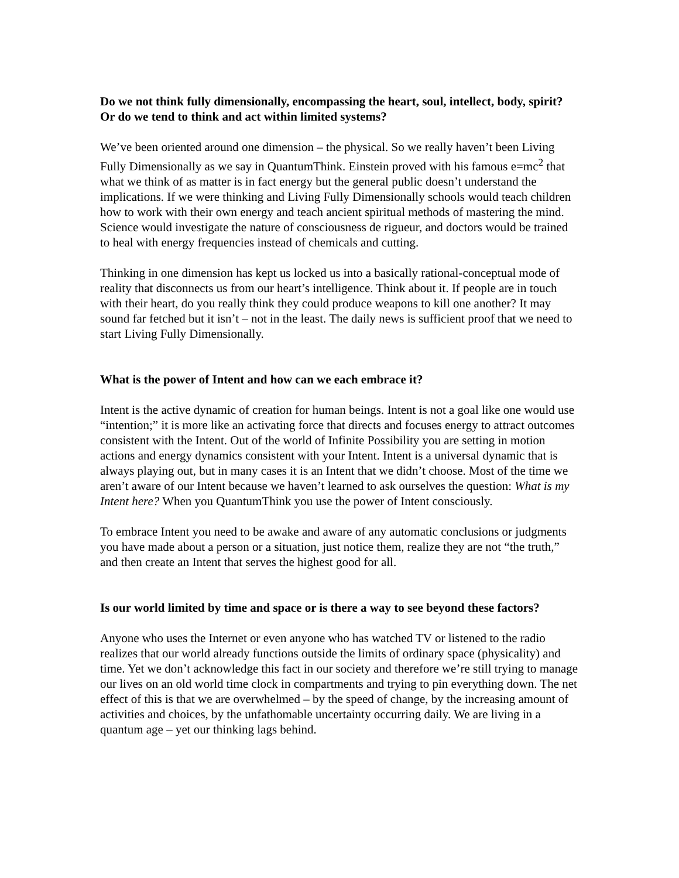Do we not think fully dimensionally, encompassing the heart, soul, intellect, body, spirit? Or do we tend to think and act within limited systems?
We’ve been oriented around one dimension – the physical. So we really haven’t been Living Fully Dimensionally as we say in QuantumThink. Einstein proved with his famous e=mc<sup>2</sup> that what we think of as matter is in fact energy but the general public doesn’t understand the implications. If we were thinking and Living Fully Dimensionally schools would teach children how to work with their own energy and teach ancient spiritual methods of mastering the mind. Science would investigate the nature of consciousness de rigueur, and doctors would be trained to heal with energy frequencies instead of chemicals and cutting.
Thinking in one dimension has kept us locked us into a basically rational-conceptual mode of reality that disconnects us from our heart’s intelligence. Think about it. If people are in touch with their heart, do you really think they could produce weapons to kill one another? It may sound far fetched but it isn’t – not in the least. The daily news is sufficient proof that we need to start Living Fully Dimensionally.
What is the power of Intent and how can we each embrace it?
Intent is the active dynamic of creation for human beings. Intent is not a goal like one would use “intention;” it is more like an activating force that directs and focuses energy to attract outcomes consistent with the Intent. Out of the world of Infinite Possibility you are setting in motion actions and energy dynamics consistent with your Intent. Intent is a universal dynamic that is always playing out, but in many cases it is an Intent that we didn’t choose. Most of the time we aren’t aware of our Intent because we haven’t learned to ask ourselves the question: What is my Intent here? When you QuantumThink you use the power of Intent consciously.
To embrace Intent you need to be awake and aware of any automatic conclusions or judgments you have made about a person or a situation, just notice them, realize they are not “the truth,” and then create an Intent that serves the highest good for all.
Is our world limited by time and space or is there a way to see beyond these factors?
Anyone who uses the Internet or even anyone who has watched TV or listened to the radio realizes that our world already functions outside the limits of ordinary space (physicality) and time. Yet we don’t acknowledge this fact in our society and therefore we’re still trying to manage our lives on an old world time clock in compartments and trying to pin everything down. The net effect of this is that we are overwhelmed – by the speed of change, by the increasing amount of activities and choices, by the unfathomable uncertainty occurring daily. We are living in a quantum age – yet our thinking lags behind.